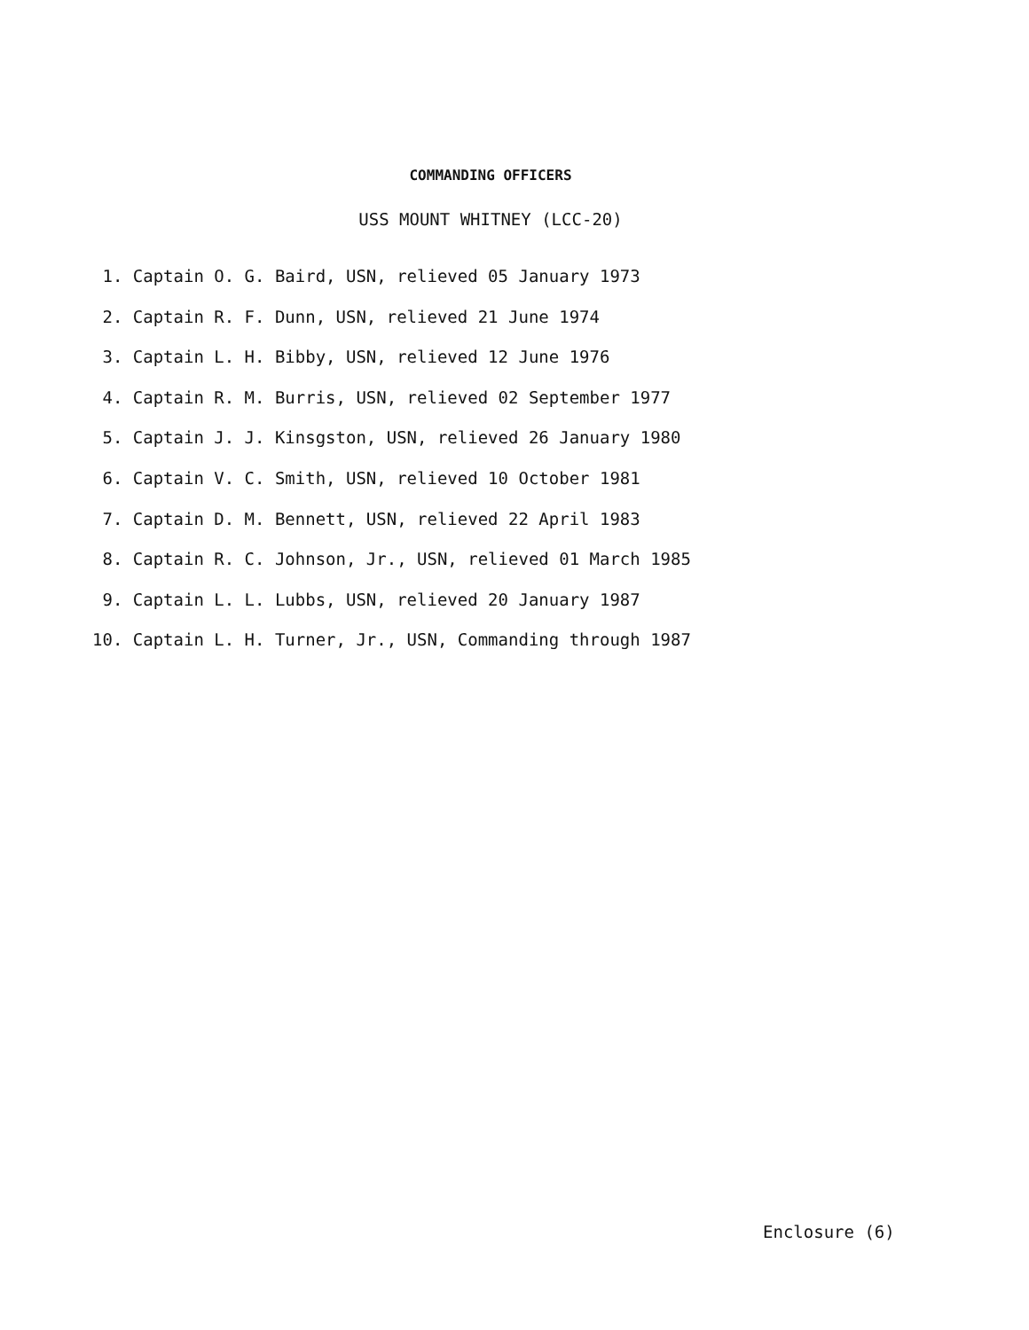COMMANDING OFFICERS
USS MOUNT WHITNEY (LCC-20)
1. Captain O. G. Baird, USN, relieved 05 January 1973
2. Captain R. F. Dunn, USN, relieved 21 June 1974
3. Captain L. H. Bibby, USN, relieved 12 June 1976
4. Captain R. M. Burris, USN, relieved 02 September 1977
5. Captain J. J. Kinsgston, USN, relieved 26 January 1980
6. Captain V. C. Smith, USN, relieved 10 October 1981
7. Captain D. M. Bennett, USN, relieved 22 April 1983
8. Captain R. C. Johnson, Jr., USN, relieved 01 March 1985
9. Captain L. L. Lubbs, USN, relieved 20 January 1987
10. Captain L. H. Turner, Jr., USN, Commanding through 1987
Enclosure (6)